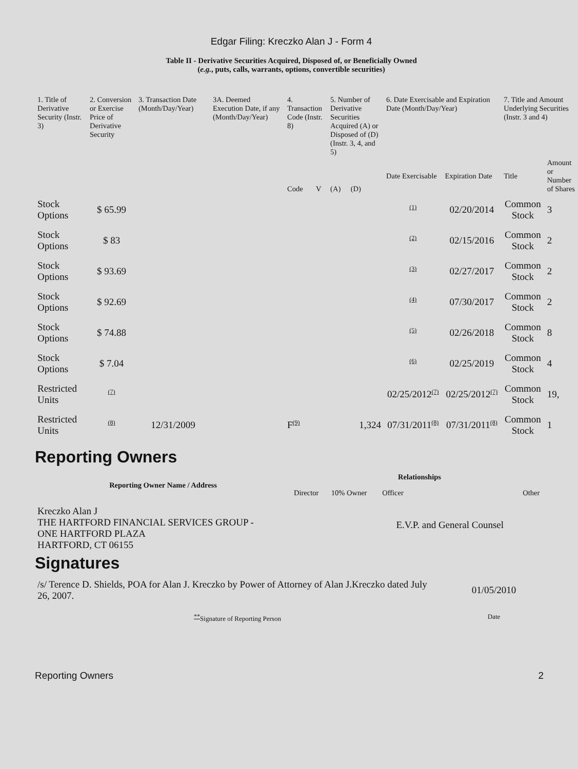Edgar Filing: Kreczko Alan J - Form 4
Table II - Derivative Securities Acquired, Disposed of, or Beneficially Owned
(e.g., puts, calls, warrants, options, convertible securities)
| 1. Title of Derivative Security (Instr. 3) | 2. Conversion or Exercise Price of Derivative Security | 3. Transaction Date (Month/Day/Year) | 3A. Deemed Execution Date, if any (Month/Day/Year) | 4. Transaction Code (Instr. 8) | | 5. Number of Derivative Securities Acquired (A) or Disposed of (D) (Instr. 3, 4, and 5) | | 6. Date Exercisable and Expiration Date (Month/Day/Year) | | 7. Title and Amount Underlying Securities (Instr. 3 and 4) | |
| --- | --- | --- | --- | --- | --- | --- | --- | --- | --- | --- | --- |
| | | | | Code | V | (A) | (D) | Date Exercisable | Expiration Date | Title | Amount or Number of Shares |
| Stock Options | $ 65.99 | | | | | | | (1) | 02/20/2014 | Common Stock | 3 |
| Stock Options | $ 83 | | | | | | | (2) | 02/15/2016 | Common Stock | 2 |
| Stock Options | $ 93.69 | | | | | | | (3) | 02/27/2017 | Common Stock | 2 |
| Stock Options | $ 92.69 | | | | | | | (4) | 07/30/2017 | Common Stock | 2 |
| Stock Options | $ 74.88 | | | | | | | (5) | 02/26/2018 | Common Stock | 8 |
| Stock Options | $ 7.04 | | | | | | | (6) | 02/25/2019 | Common Stock | 4 |
| Restricted Units | (7) | | | | | | | 02/25/2012 (7) | 02/25/2012 (7) | Common Stock | 19, |
| Restricted Units | (8) | 12/31/2009 | | F (9) | | | 1,324 | 07/31/2011 (8) | 07/31/2011 (8) | Common Stock | 1 |
Reporting Owners
| Reporting Owner Name / Address | Relationships | | | |
| --- | --- | --- | --- | --- |
| | Director | 10% Owner | Officer | Other |
| Kreczko Alan J THE HARTFORD FINANCIAL SERVICES GROUP - ONE HARTFORD PLAZA HARTFORD, CT 06155 | | | E.V.P. and General Counsel | |
Signatures
| /s/ Terence D. Shields, POA for Alan J. Kreczko by Power of Attorney of Alan J.Kreczko dated July 26, 2007. | 01/05/2010 |
| ** Signature of Reporting Person | Date |
Reporting Owners 2